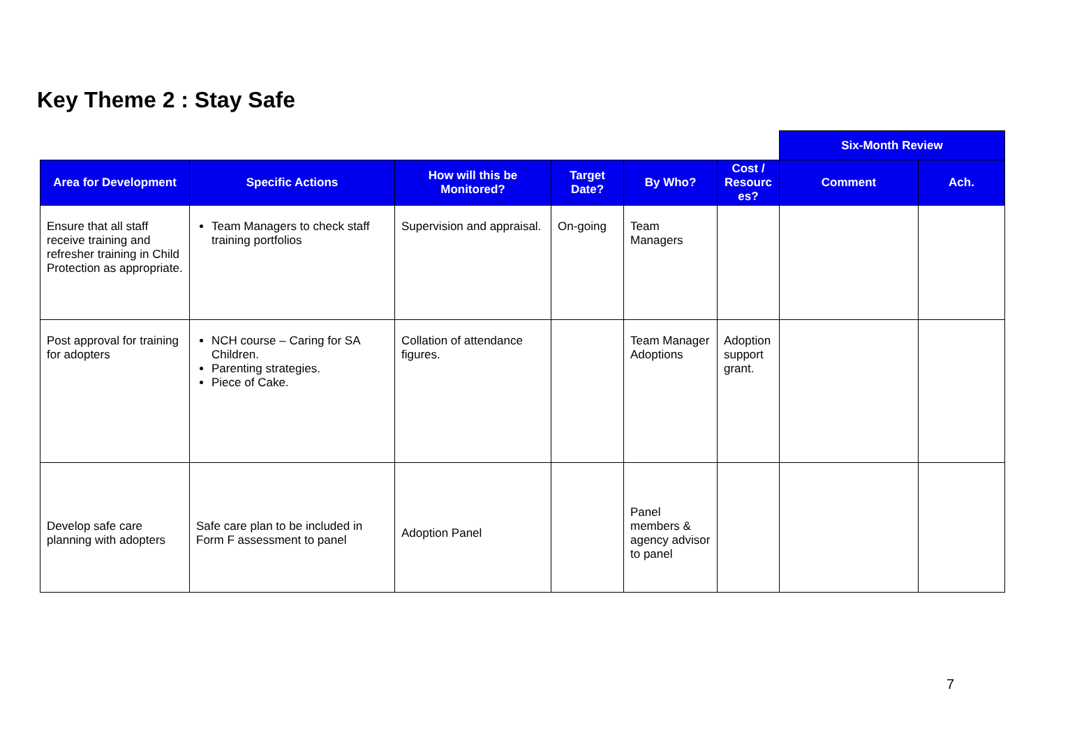Key Theme 2 : Stay Safe
| | | | | | | Six-Month Review | |
| Area for Development | Specific Actions | How will this be Monitored? | Target Date? | By Who? | Cost / Resourc es? | Comment | Ach. |
| Ensure that all staff receive training and refresher training in Child Protection as appropriate. | Team Managers to check staff training portfolios | Supervision and appraisal. | On-going | Team Managers | | | |
| Post approval for training for adopters | NCH course – Caring for SA Children. Parenting strategies. Piece of Cake. | Collation of attendance figures. | | Team Manager Adoptions | Adoption support grant. | | |
| Develop safe care planning with adopters | Safe care plan to be included in Form F assessment to panel | Adoption Panel | | Panel members & agency advisor to panel | | | |
7